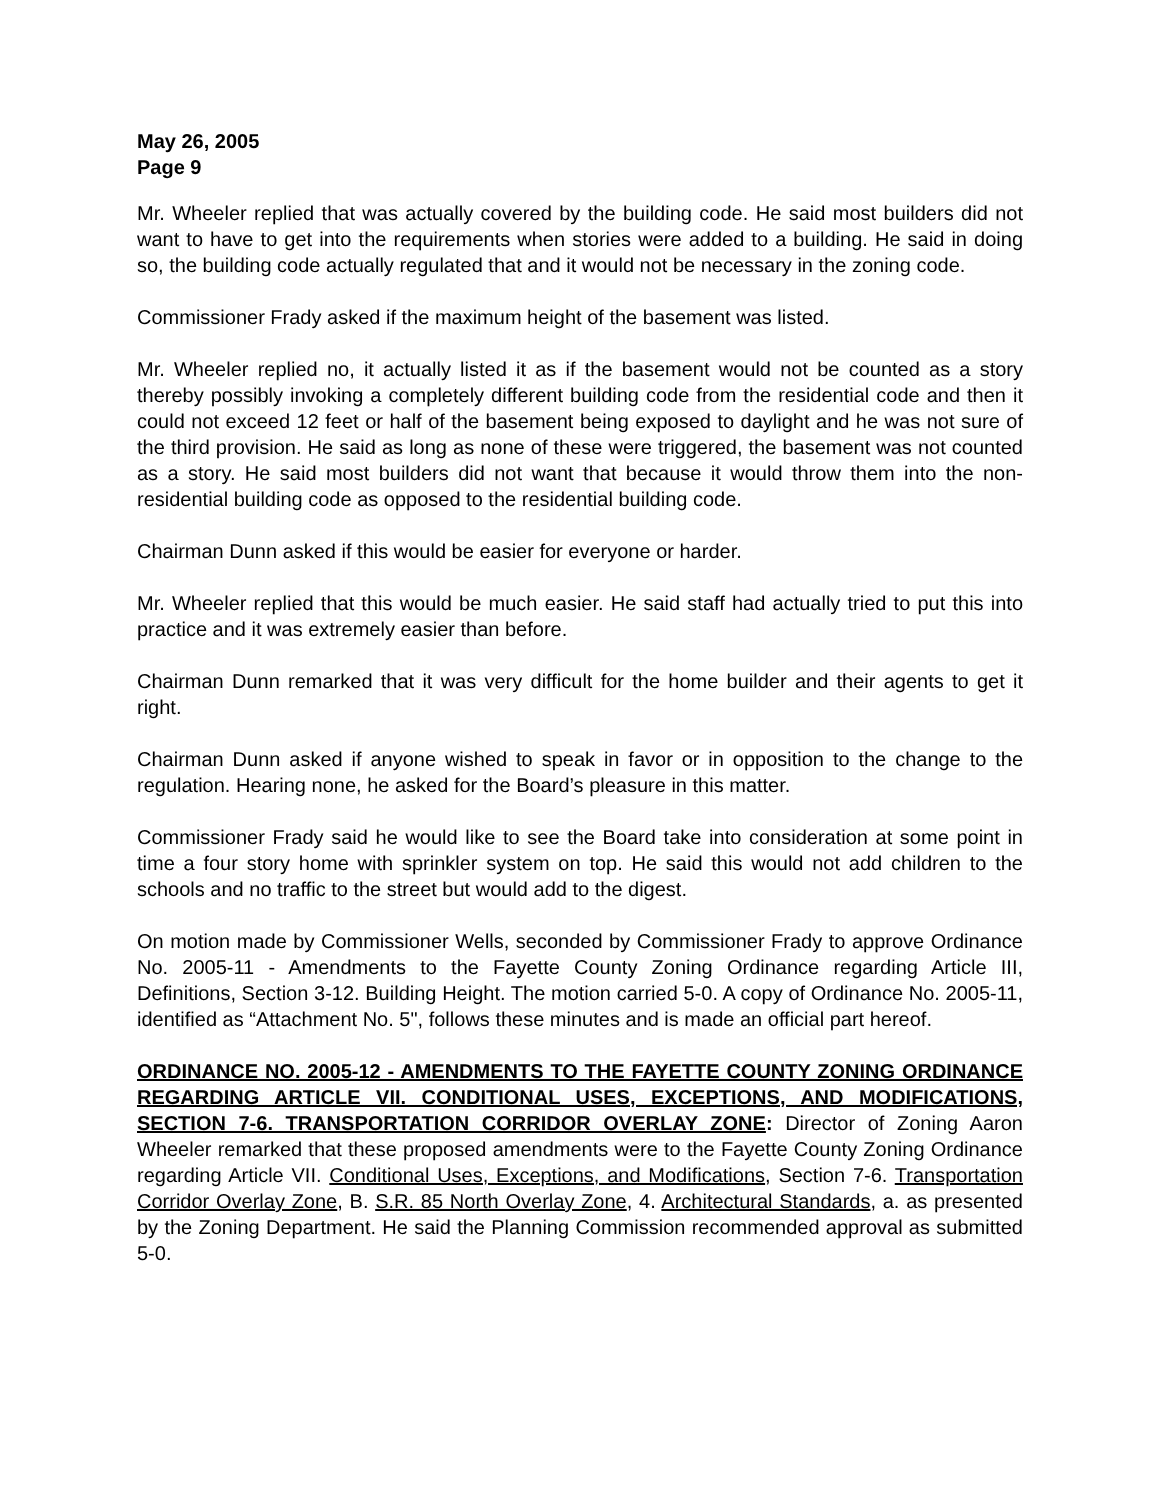May 26, 2005
Page 9
Mr. Wheeler replied that was actually covered by the building code. He said most builders did not want to have to get into the requirements when stories were added to a building. He said in doing so, the building code actually regulated that and it would not be necessary in the zoning code.
Commissioner Frady asked if the maximum height of the basement was listed.
Mr. Wheeler replied no, it actually listed it as if the basement would not be counted as a story thereby possibly invoking a completely different building code from the residential code and then it could not exceed 12 feet or half of the basement being exposed to daylight and he was not sure of the third provision. He said as long as none of these were triggered, the basement was not counted as a story. He said most builders did not want that because it would throw them into the non-residential building code as opposed to the residential building code.
Chairman Dunn asked if this would be easier for everyone or harder.
Mr. Wheeler replied that this would be much easier. He said staff had actually tried to put this into practice and it was extremely easier than before.
Chairman Dunn remarked that it was very difficult for the home builder and their agents to get it right.
Chairman Dunn asked if anyone wished to speak in favor or in opposition to the change to the regulation. Hearing none, he asked for the Board’s pleasure in this matter.
Commissioner Frady said he would like to see the Board take into consideration at some point in time a four story home with sprinkler system on top. He said this would not add children to the schools and no traffic to the street but would add to the digest.
On motion made by Commissioner Wells, seconded by Commissioner Frady to approve Ordinance No. 2005-11 - Amendments to the Fayette County Zoning Ordinance regarding Article III, Definitions, Section 3-12. Building Height. The motion carried 5-0. A copy of Ordinance No. 2005-11, identified as “Attachment No. 5", follows these minutes and is made an official part hereof.
ORDINANCE NO. 2005-12 - AMENDMENTS TO THE FAYETTE COUNTY ZONING ORDINANCE REGARDING ARTICLE VII. CONDITIONAL USES, EXCEPTIONS, AND MODIFICATIONS, SECTION 7-6. TRANSPORTATION CORRIDOR OVERLAY ZONE: Director of Zoning Aaron Wheeler remarked that these proposed amendments were to the Fayette County Zoning Ordinance regarding Article VII. Conditional Uses, Exceptions, and Modifications, Section 7-6. Transportation Corridor Overlay Zone, B. S.R. 85 North Overlay Zone, 4. Architectural Standards, a. as presented by the Zoning Department. He said the Planning Commission recommended approval as submitted 5-0.